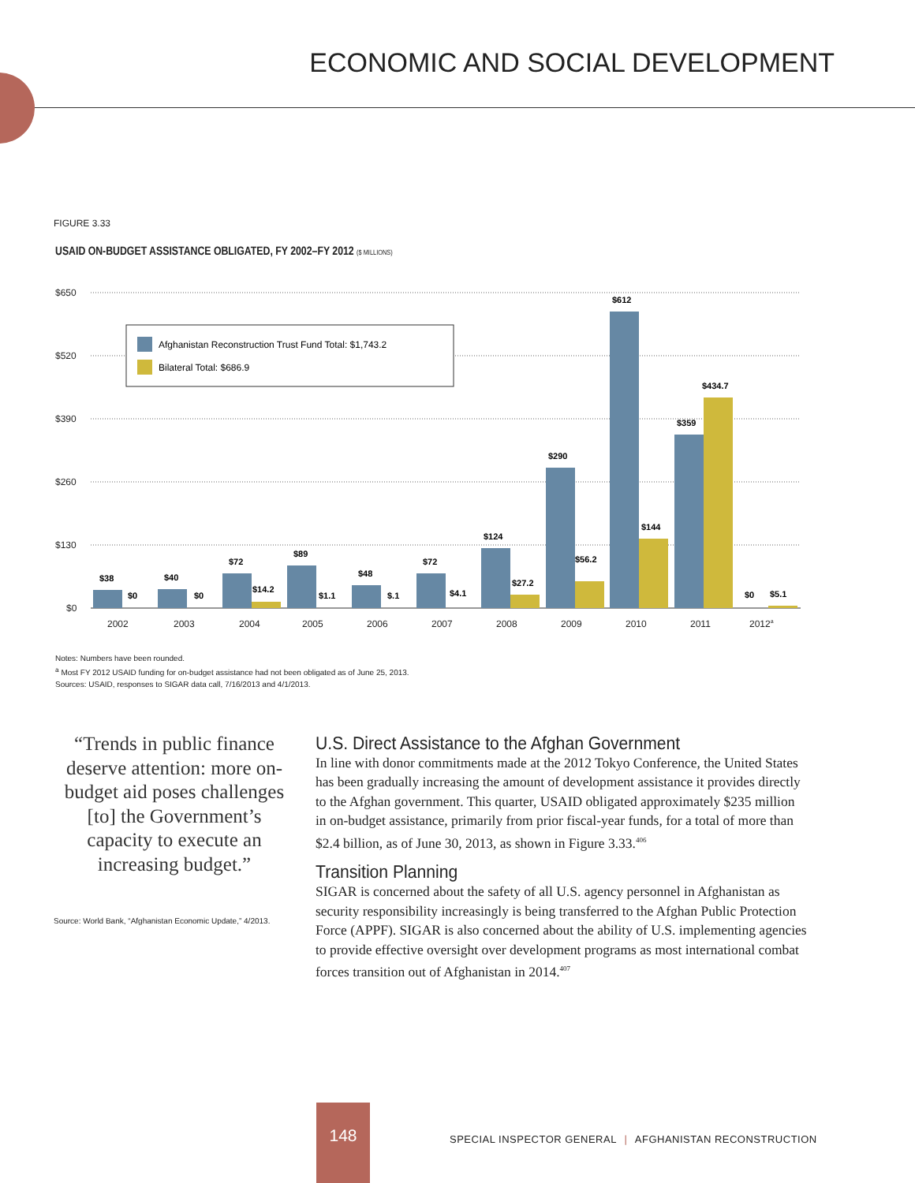ECONOMIC AND SOCIAL DEVELOPMENT
FIGURE 3.33
USAID ON-BUDGET ASSISTANCE OBLIGATED, FY 2002–FY 2012 ($ MILLIONS)
$650
$520
$390
$260
$130
$0
Afghanistan Reconstruction Trust Fund Total: $1,743.2
Bilateral Total: $686.9
$38
$0
$40
$0
$72
$14.2
$89
$1.1
$48
$.1
$72
$4.1
$124
$27.2
$290
$56.2
$612
$144
$359
$434.7
$0
$5.1
2002
2003
2004
2005
2006
2007
2008
2009
2010
2011
2012a
Notes: Numbers have been rounded.
<sup>a</sup> Most FY 2012 USAID funding for on-budget assistance had not been obligated as of June 25, 2013.
Sources: USAID, responses to SIGAR data call, 7/16/2013 and 4/1/2013.
“Trends in public finance deserve attention: more on-budget aid poses challenges [to] the Government’s capacity to execute an increasing budget.”
Source: World Bank, “Afghanistan Economic Update,” 4/2013.
U.S. Direct Assistance to the Afghan Government
In line with donor commitments made at the 2012 Tokyo Conference, the United States has been gradually increasing the amount of development assistance it provides directly to the Afghan government. This quarter, USAID obligated approximately $235 million in on-budget assistance, primarily from prior fiscal-year funds, for a total of more than $2.4 billion, as of June 30, 2013, as shown in Figure 3.33.<sup>406</sup>
Transition Planning
SIGAR is concerned about the safety of all U.S. agency personnel in Afghanistan as security responsibility increasingly is being transferred to the Afghan Public Protection Force (APPF). SIGAR is also concerned about the ability of U.S. implementing agencies to provide effective oversight over development programs as most international combat forces transition out of Afghanistan in 2014.<sup>407</sup>
148
SPECIAL INSPECTOR GENERAL | AFGHANISTAN RECONSTRUCTION